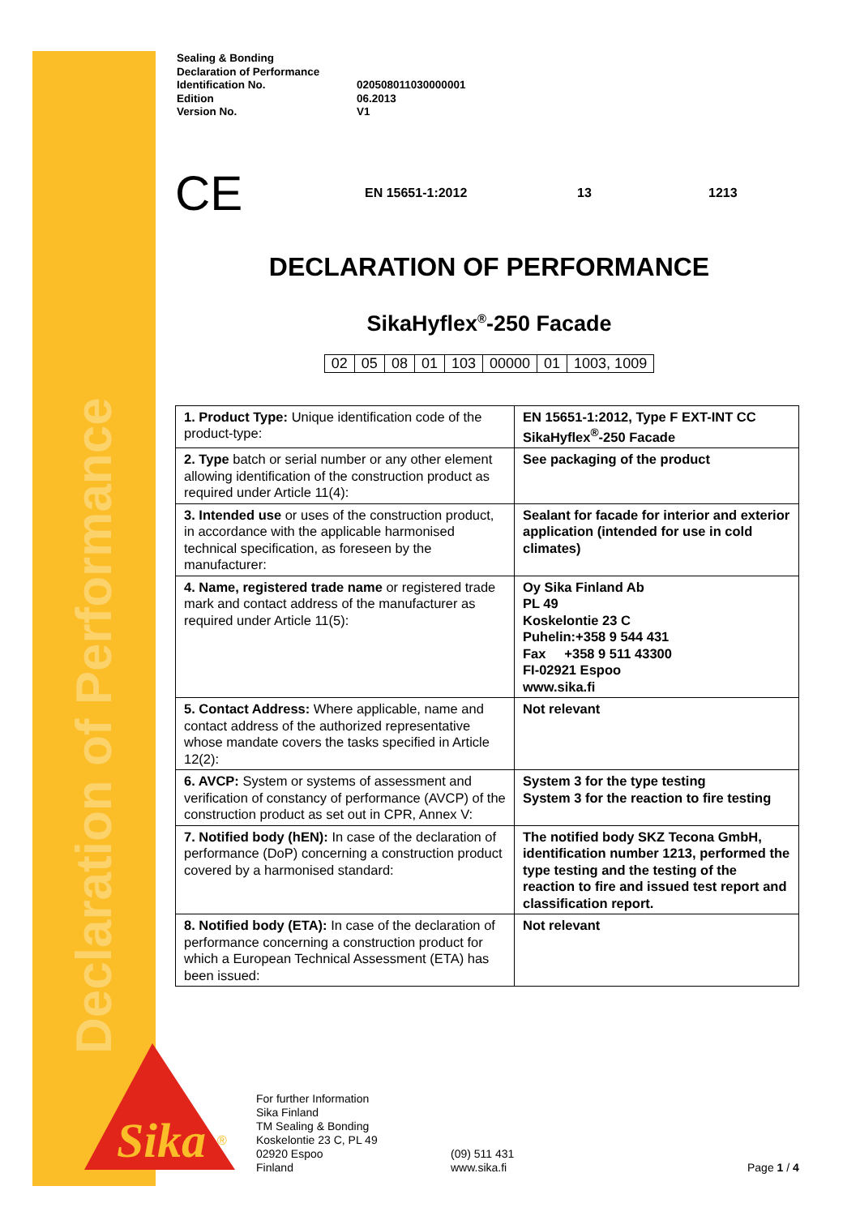Declaration of Performance
Sika
®
| Sealing & Bonding Declaration of Performance Identification No. Edition Version No. | 020508011030000001 06.2013 V1 |
CE EN 15651-1:2012 13 1213
DECLARATION OF PERFORMANCE
SikaHyflex<sup>®</sup>-250 Facade
| 02 | 05 | 08 | 01 | 103 | 00000 | 01 | 1003, 1009 |
| 1. Product Type: Unique identification code of the product-type: | EN 15651-1:2012, Type F EXT-INT CC SikaHyflex<sup>®</sup>-250 Facade |
| 2. Type batch or serial number or any other element allowing identification of the construction product as required under Article 11(4): | See packaging of the product |
| 3. Intended use or uses of the construction product, in accordance with the applicable harmonised technical specification, as foreseen by the manufacturer: | Sealant for facade for interior and exterior application (intended for use in cold climates) |
| 4. Name, registered trade name or registered trade mark and contact address of the manufacturer as required under Article 11(5): | Oy Sika Finland Ab PL 49 Koskelontie 23 C Puhelin:+358 9 544 431 Fax +358 9 511 43300 FI-02921 Espoo www.sika.fi |
| 5. Contact Address: Where applicable, name and contact address of the authorized representative whose mandate covers the tasks specified in Article 12(2): | Not relevant |
| 6. AVCP: System or systems of assessment and verification of constancy of performance (AVCP) of the construction product as set out in CPR, Annex V: | System 3 for the type testing System 3 for the reaction to fire testing |
| 7. Notified body (hEN): In case of the declaration of performance (DoP) concerning a construction product covered by a harmonised standard: | The notified body SKZ Tecona GmbH, identification number 1213, performed the type testing and the testing of the reaction to fire and issued test report and classification report. |
| 8. Notified body (ETA): In case of the declaration of performance concerning a construction product for which a European Technical Assessment (ETA) has been issued: | Not relevant |
For further Information
Sika Finland
TM Sealing & Bonding
Koskelontie 23 C, PL 49
02920 Espoo
Finland
(09) 511 431
www.sika.fi
Page 1 / 4